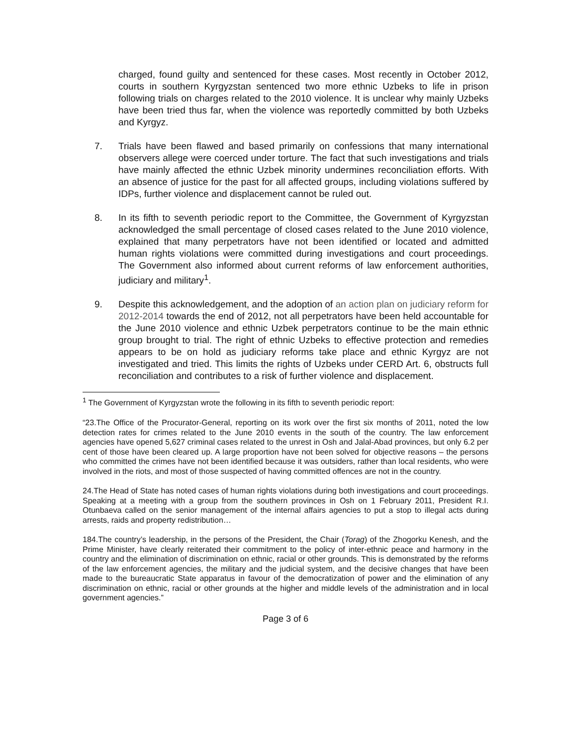charged, found guilty and sentenced for these cases. Most recently in October 2012, courts in southern Kyrgyzstan sentenced two more ethnic Uzbeks to life in prison following trials on charges related to the 2010 violence. It is unclear why mainly Uzbeks have been tried thus far, when the violence was reportedly committed by both Uzbeks and Kyrgyz.
7. Trials have been flawed and based primarily on confessions that many international observers allege were coerced under torture. The fact that such investigations and trials have mainly affected the ethnic Uzbek minority undermines reconciliation efforts. With an absence of justice for the past for all affected groups, including violations suffered by IDPs, further violence and displacement cannot be ruled out.
8. In its fifth to seventh periodic report to the Committee, the Government of Kyrgyzstan acknowledged the small percentage of closed cases related to the June 2010 violence, explained that many perpetrators have not been identified or located and admitted human rights violations were committed during investigations and court proceedings. The Government also informed about current reforms of law enforcement authorities, judiciary and military<sup>1</sup>.
9. Despite this acknowledgement, and the adoption of an action plan on judiciary reform for 2012-2014 towards the end of 2012, not all perpetrators have been held accountable for the June 2010 violence and ethnic Uzbek perpetrators continue to be the main ethnic group brought to trial. The right of ethnic Uzbeks to effective protection and remedies appears to be on hold as judiciary reforms take place and ethnic Kyrgyz are not investigated and tried. This limits the rights of Uzbeks under CERD Art. 6, obstructs full reconciliation and contributes to a risk of further violence and displacement.
<sup>1</sup> The Government of Kyrgyzstan wrote the following in its fifth to seventh periodic report:
“23.The Office of the Procurator-General, reporting on its work over the first six months of 2011, noted the low detection rates for crimes related to the June 2010 events in the south of the country. The law enforcement agencies have opened 5,627 criminal cases related to the unrest in Osh and Jalal-Abad provinces, but only 6.2 per cent of those have been cleared up. A large proportion have not been solved for objective reasons – the persons who committed the crimes have not been identified because it was outsiders, rather than local residents, who were involved in the riots, and most of those suspected of having committed offences are not in the country.
24.The Head of State has noted cases of human rights violations during both investigations and court proceedings. Speaking at a meeting with a group from the southern provinces in Osh on 1 February 2011, President R.I. Otunbaeva called on the senior management of the internal affairs agencies to put a stop to illegal acts during arrests, raids and property redistribution…
184.The country’s leadership, in the persons of the President, the Chair (Torag) of the Zhogorku Kenesh, and the Prime Minister, have clearly reiterated their commitment to the policy of inter-ethnic peace and harmony in the country and the elimination of discrimination on ethnic, racial or other grounds. This is demonstrated by the reforms of the law enforcement agencies, the military and the judicial system, and the decisive changes that have been made to the bureaucratic State apparatus in favour of the democratization of power and the elimination of any discrimination on ethnic, racial or other grounds at the higher and middle levels of the administration and in local government agencies.”
Page 3 of 6